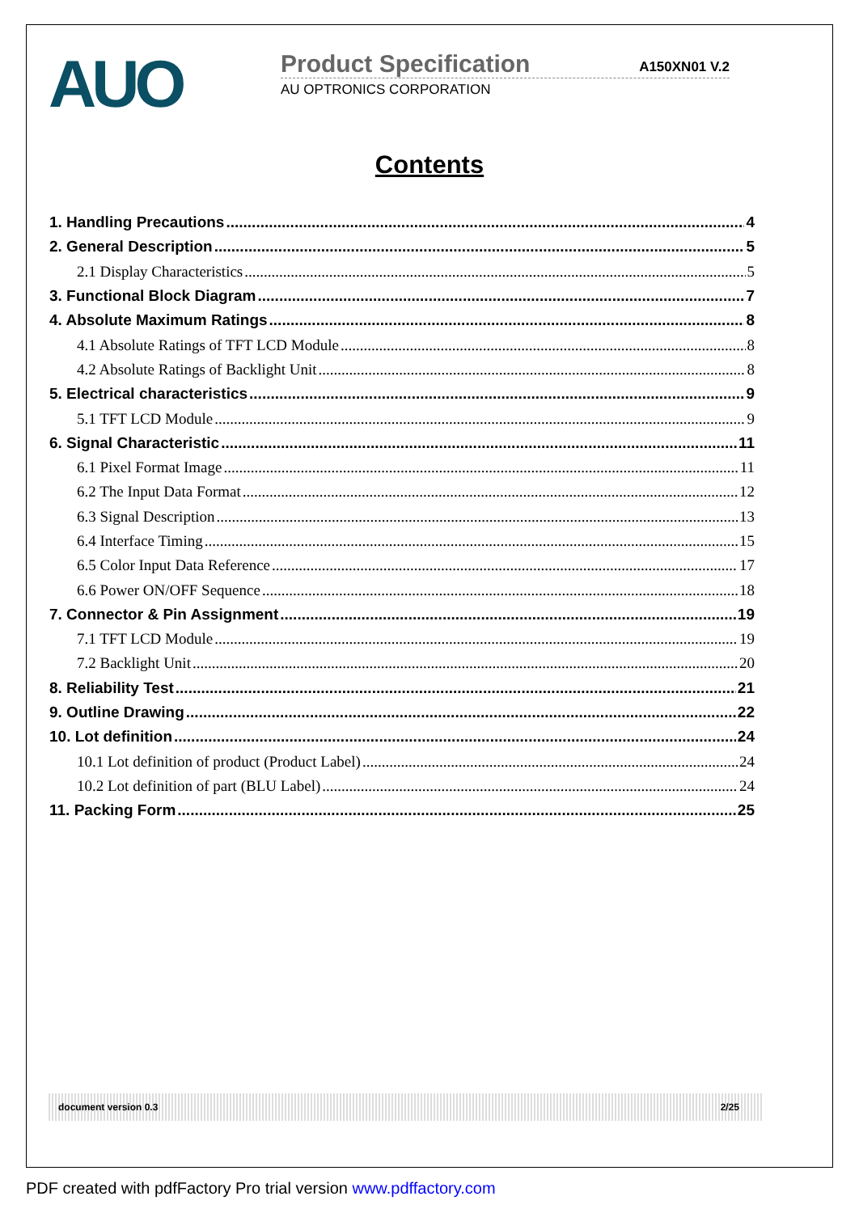AUO
Product Specification A150XN01 V.2
AU OPTRONICS CORPORATION
Contents
1. Handling Precautions 4
2. General Description 5
2.1 Display Characteristics 5
3. Functional Block Diagram 7
4. Absolute Maximum Ratings 8
4.1 Absolute Ratings of TFT LCD Module 8
4.2 Absolute Ratings of Backlight Unit 8
5. Electrical characteristics 9
5.1 TFT LCD Module 9
6. Signal Characteristic 11
6.1 Pixel Format Image 11
6.2 The Input Data Format 12
6.3 Signal Description 13
6.4 Interface Timing 15
6.5 Color Input Data Reference 17
6.6 Power ON/OFF Sequence 18
7. Connector & Pin Assignment 19
7.1 TFT LCD Module 19
7.2 Backlight Unit 20
8. Reliability Test 21
9. Outline Drawing 22
10. Lot definition 24
10.1 Lot definition of product (Product Label) 24
10.2 Lot definition of part (BLU Label) 24
11. Packing Form 25
document version 0.3 2/25
PDF created with pdfFactory Pro trial version www.pdffactory.com